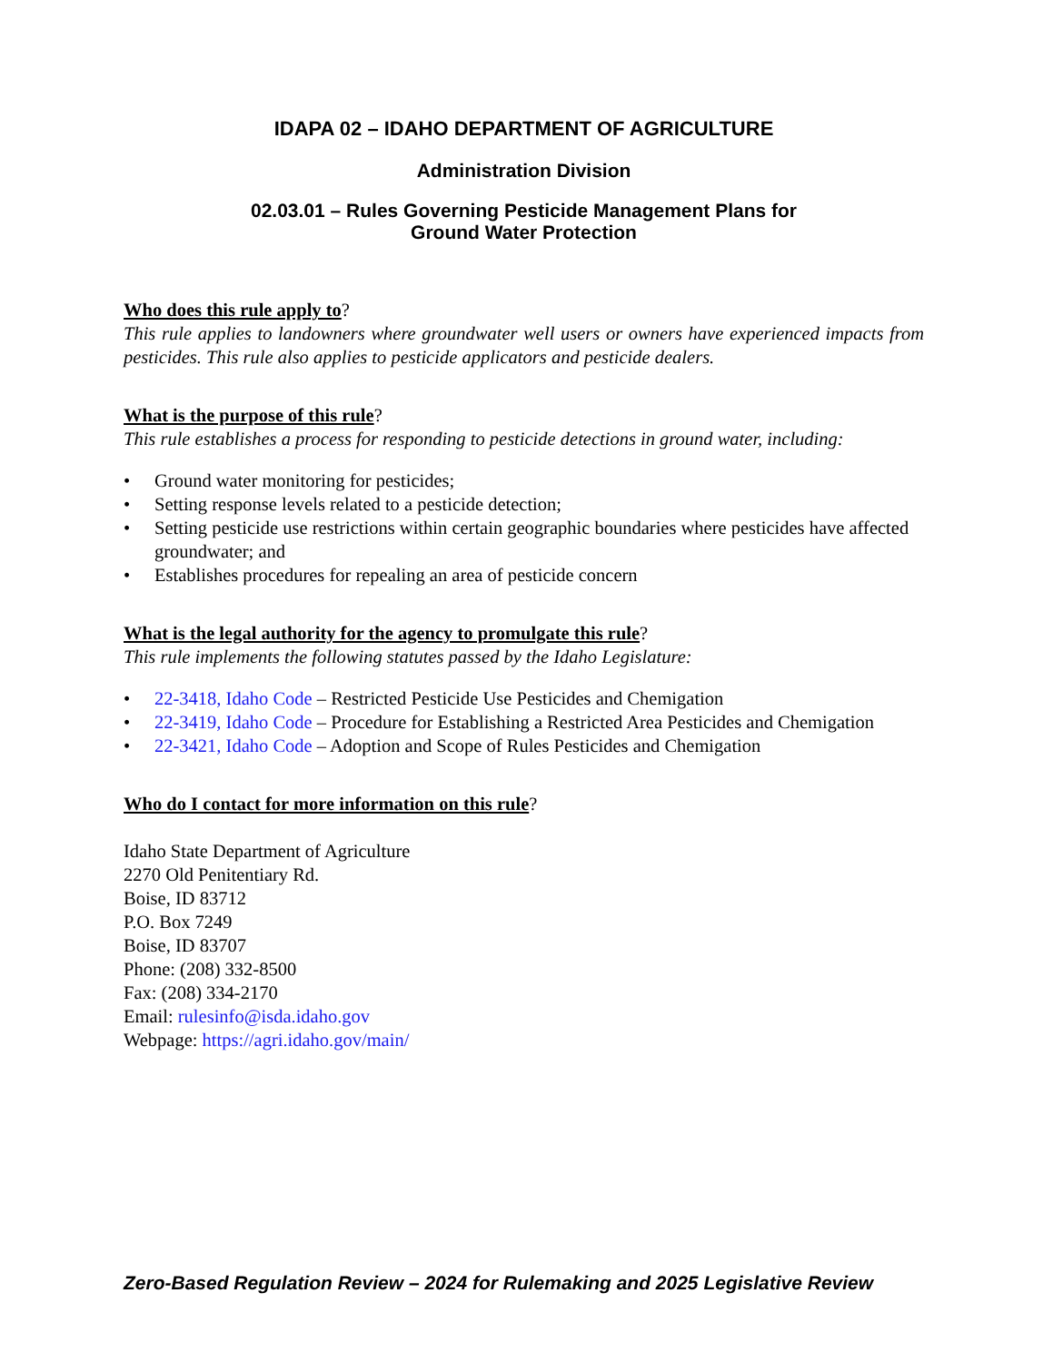IDAPA 02 – IDAHO DEPARTMENT OF AGRICULTURE
Administration Division
02.03.01 – Rules Governing Pesticide Management Plans for
Ground Water Protection
Who does this rule apply to?
This rule applies to landowners where groundwater well users or owners have experienced impacts from pesticides. This rule also applies to pesticide applicators and pesticide dealers.
What is the purpose of this rule?
This rule establishes a process for responding to pesticide detections in ground water, including:
• Ground water monitoring for pesticides;
• Setting response levels related to a pesticide detection;
• Setting pesticide use restrictions within certain geographic boundaries where pesticides have affected groundwater; and
• Establishes procedures for repealing an area of pesticide concern
What is the legal authority for the agency to promulgate this rule?
This rule implements the following statutes passed by the Idaho Legislature:
• 22-3418, Idaho Code – Restricted Pesticide Use Pesticides and Chemigation
• 22-3419, Idaho Code – Procedure for Establishing a Restricted Area Pesticides and Chemigation
• 22-3421, Idaho Code – Adoption and Scope of Rules Pesticides and Chemigation
Who do I contact for more information on this rule?
Idaho State Department of Agriculture
2270 Old Penitentiary Rd.
Boise, ID 83712
P.O. Box 7249
Boise, ID 83707
Phone: (208) 332-8500
Fax: (208) 334-2170
Email: rulesinfo@isda.idaho.gov
Webpage: https://agri.idaho.gov/main/
Zero-Based Regulation Review – 2024 for Rulemaking and 2025 Legislative Review